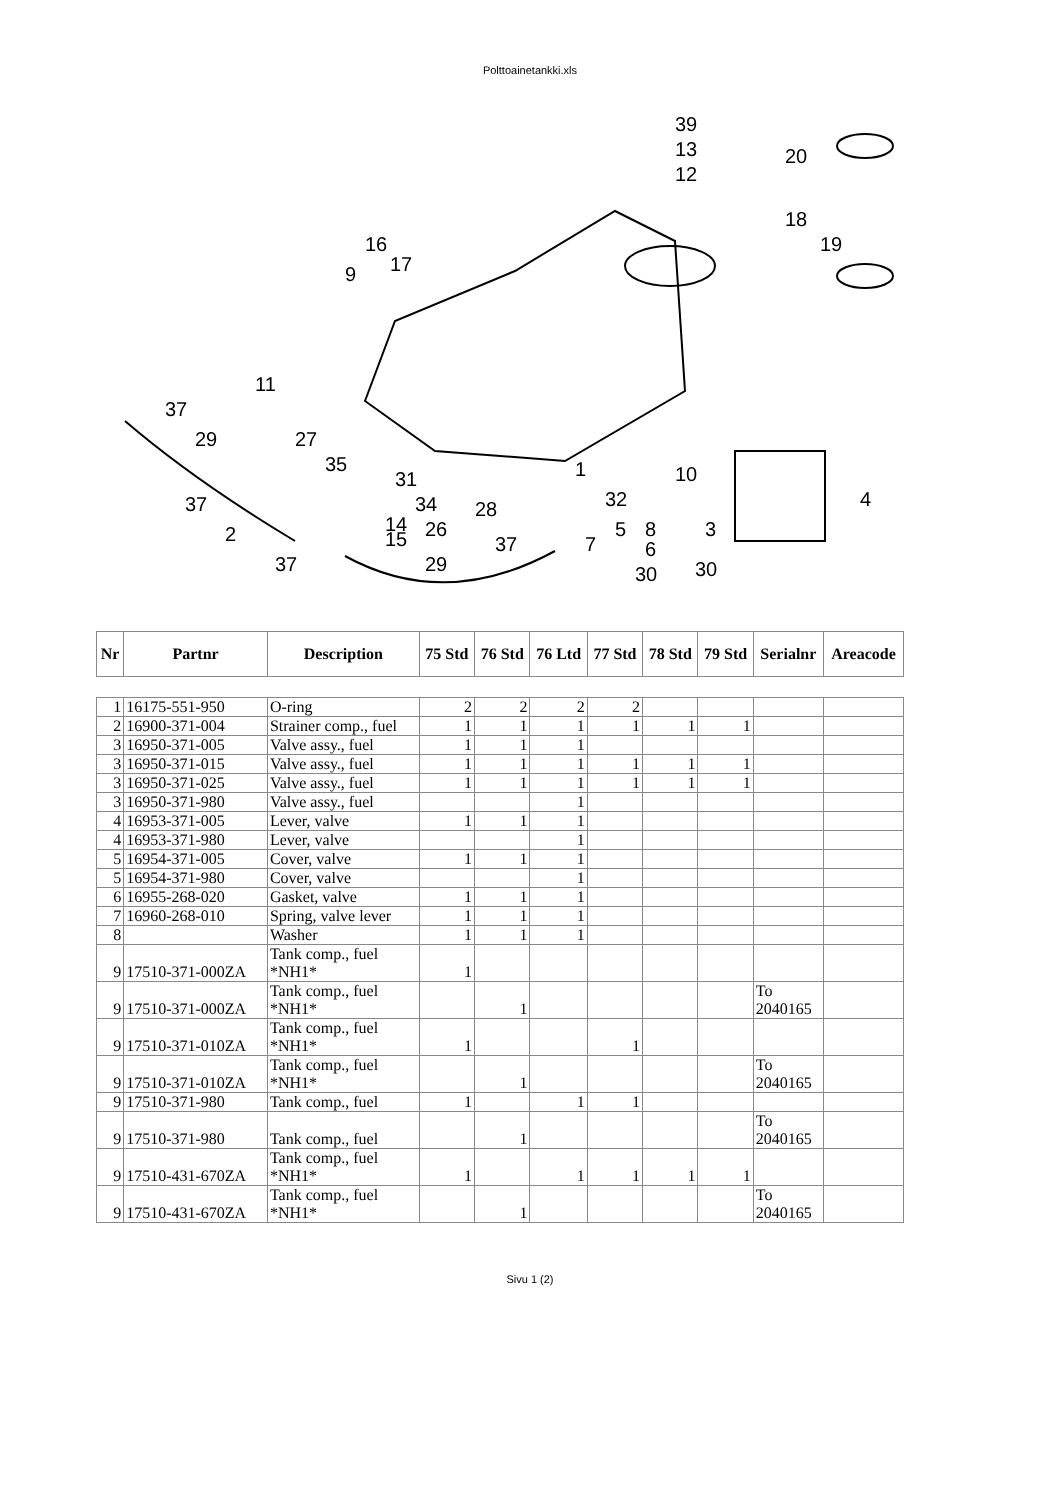Polttoainetankki.xls
39
13
12
20
18
19
16
17
9
11
37
29
27
35
31
37
34
14
2
15
26
28
1
10
32
5
8
3
6
37
7
37
29
30
30
4
| Nr | Partnr | Description | 75 Std | 76 Std | 76 Ltd | 77 Std | 78 Std | 79 Std | Serialnr | Areacode |
| --- | --- | --- | --- | --- | --- | --- | --- | --- | --- | --- |
| 1 | 16175-551-950 | O-ring | 2 | 2 | 2 | 2 | | | | |
| 2 | 16900-371-004 | Strainer comp., fuel | 1 | 1 | 1 | 1 | 1 | 1 | | |
| 3 | 16950-371-005 | Valve assy., fuel | 1 | 1 | 1 | | | | | |
| 3 | 16950-371-015 | Valve assy., fuel | 1 | 1 | 1 | 1 | 1 | 1 | | |
| 3 | 16950-371-025 | Valve assy., fuel | 1 | 1 | 1 | 1 | 1 | 1 | | |
| 3 | 16950-371-980 | Valve assy., fuel | | | 1 | | | | | |
| 4 | 16953-371-005 | Lever, valve | 1 | 1 | 1 | | | | | |
| 4 | 16953-371-980 | Lever, valve | | | 1 | | | | | |
| 5 | 16954-371-005 | Cover, valve | 1 | 1 | 1 | | | | | |
| 5 | 16954-371-980 | Cover, valve | | | 1 | | | | | |
| 6 | 16955-268-020 | Gasket, valve | 1 | 1 | 1 | | | | | |
| 7 | 16960-268-010 | Spring, valve lever | 1 | 1 | 1 | | | | | |
| 8 | | Washer | 1 | 1 | 1 | | | | | |
| 9 | 17510-371-000ZA | Tank comp., fuel *NH1* | 1 | | | | | | | |
| 9 | 17510-371-000ZA | Tank comp., fuel *NH1* | | 1 | | | | | To 2040165 | |
| 9 | 17510-371-010ZA | Tank comp., fuel *NH1* | 1 | | | 1 | | | | |
| 9 | 17510-371-010ZA | Tank comp., fuel *NH1* | | 1 | | | | | To 2040165 | |
| 9 | 17510-371-980 | Tank comp., fuel | 1 | | 1 | 1 | | | | |
| 9 | 17510-371-980 | Tank comp., fuel | | 1 | | | | | To 2040165 | |
| 9 | 17510-431-670ZA | Tank comp., fuel *NH1* | 1 | | 1 | 1 | 1 | 1 | | |
| 9 | 17510-431-670ZA | Tank comp., fuel *NH1* | | 1 | | | | | To 2040165 | |
Sivu 1 (2)